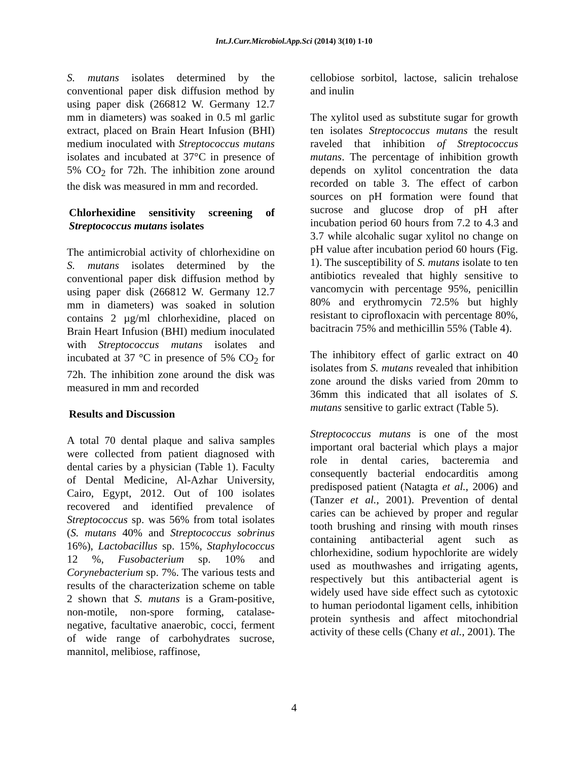Int.J.Curr.Microbiol.App.Sci (2014) 3(10) 1-10
S. mutans isolates determined by the conventional paper disk diffusion method by using paper disk (266812 W. Germany 12.7 mm in diameters) was soaked in 0.5 ml garlic extract, placed on Brain Heart Infusion (BHI) medium inoculated with Streptococcus mutans isolates and incubated at 37°C in presence of 5% CO<sub>2</sub> for 72h. The inhibition zone around the disk was measured in mm and recorded.
Chlorhexidine sensitivity screening of Streptococcus mutans isolates
The antimicrobial activity of chlorhexidine on S. mutans isolates determined by the conventional paper disk diffusion method by using paper disk (266812 W. Germany 12.7 mm in diameters) was soaked in solution contains 2 µg/ml chlorhexidine, placed on Brain Heart Infusion (BHI) medium inoculated with Streptococcus mutans isolates and incubated at 37 °C in presence of 5% CO<sub>2</sub> for 72h. The inhibition zone around the disk was measured in mm and recorded
Results and Discussion
A total 70 dental plaque and saliva samples were collected from patient diagnosed with dental caries by a physician (Table 1). Faculty of Dental Medicine, Al-Azhar University, Cairo, Egypt, 2012. Out of 100 isolates recovered and identified prevalence of Streptococcus sp. was 56% from total isolates (S. mutans 40% and Streptococcus sobrinus 16%), Lactobacillus sp. 15%, Staphylococcus 12 %, Fusobacterium sp. 10% and Corynebacterium sp. 7%. The various tests and results of the characterization scheme on table 2 shown that S. mutans is a Gram-positive, non-motile, non-spore forming, catalase-negative, facultative anaerobic, cocci, ferment of wide range of carbohydrates sucrose, mannitol, melibiose, raffinose,
cellobiose sorbitol, lactose, salicin trehalose and inulin
The xylitol used as substitute sugar for growth ten isolates Streptococcus mutans the result raveled that inhibition of Streptococcus mutans. The percentage of inhibition growth depends on xylitol concentration the data recorded on table 3. The effect of carbon sources on pH formation were found that sucrose and glucose drop of pH after incubation period 60 hours from 7.2 to 4.3 and 3.7 while alcohalic sugar xylitol no change on pH value after incubation period 60 hours (Fig. 1). The susceptibility of S. mutans isolate to ten antibiotics revealed that highly sensitive to vancomycin with percentage 95%, penicillin 80% and erythromycin 72.5% but highly resistant to ciprofloxacin with percentage 80%, bacitracin 75% and methicillin 55% (Table 4).
The inhibitory effect of garlic extract on 40 isolates from S. mutans revealed that inhibition zone around the disks varied from 20mm to 36mm this indicated that all isolates of S. mutans sensitive to garlic extract (Table 5).
Streptococcus mutans is one of the most important oral bacterial which plays a major role in dental caries, bacteremia and consequently bacterial endocarditis among predisposed patient (Natagta et al., 2006) and (Tanzer et al., 2001). Prevention of dental caries can be achieved by proper and regular tooth brushing and rinsing with mouth rinses containing antibacterial agent such as chlorhexidine, sodium hypochlorite are widely used as mouthwashes and irrigating agents, respectively but this antibacterial agent is widely used have side effect such as cytotoxic to human periodontal ligament cells, inhibition protein synthesis and affect mitochondrial activity of these cells (Chany et al., 2001). The
4